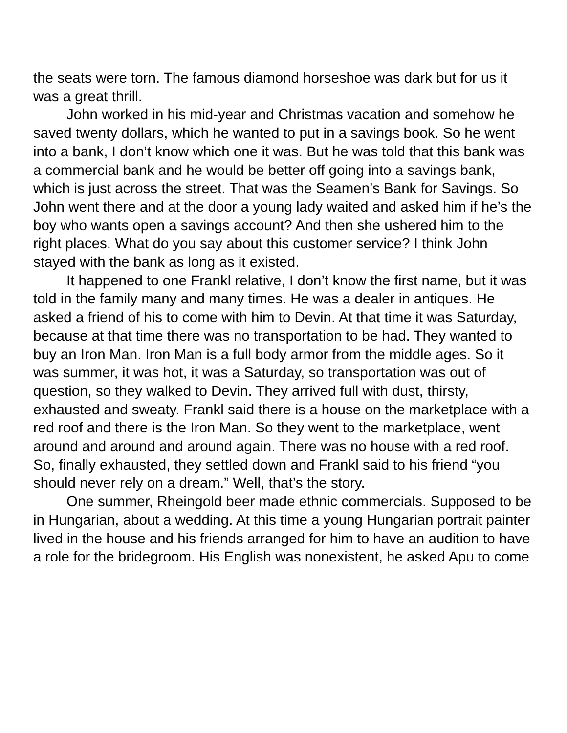the seats were torn. The famous diamond horseshoe was dark but for us it was a great thrill.
John worked in his mid-year and Christmas vacation and somehow he saved twenty dollars, which he wanted to put in a savings book. So he went into a bank, I don’t know which one it was. But he was told that this bank was a commercial bank and he would be better off going into a savings bank, which is just across the street. That was the Seamen’s Bank for Savings. So John went there and at the door a young lady waited and asked him if he’s the boy who wants open a savings account? And then she ushered him to the right places. What do you say about this customer service? I think John stayed with the bank as long as it existed.
It happened to one Frankl relative, I don’t know the first name, but it was told in the family many and many times. He was a dealer in antiques. He asked a friend of his to come with him to Devin. At that time it was Saturday, because at that time there was no transportation to be had. They wanted to buy an Iron Man. Iron Man is a full body armor from the middle ages. So it was summer, it was hot, it was a Saturday, so transportation was out of question, so they walked to Devin. They arrived full with dust, thirsty, exhausted and sweaty. Frankl said there is a house on the marketplace with a red roof and there is the Iron Man. So they went to the marketplace, went around and around and around again. There was no house with a red roof. So, finally exhausted, they settled down and Frankl said to his friend “you should never rely on a dream.” Well, that’s the story.
One summer, Rheingold beer made ethnic commercials. Supposed to be in Hungarian, about a wedding. At this time a young Hungarian portrait painter lived in the house and his friends arranged for him to have an audition to have a role for the bridegroom. His English was nonexistent, he asked Apu to come